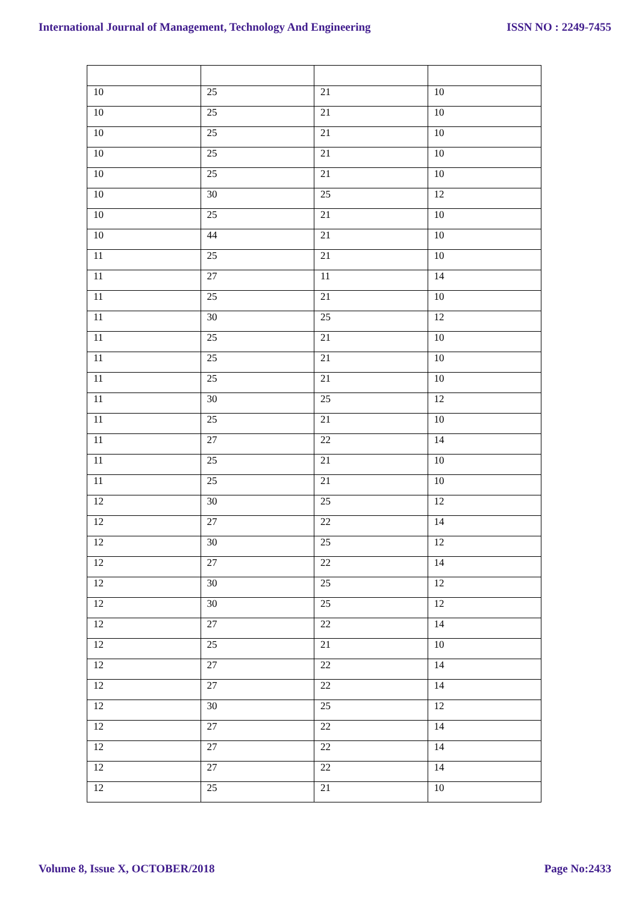International Journal of Management, Technology And Engineering ISSN NO : 2249-7455
| 10 | 25 | 21 | 10 |
| 10 | 25 | 21 | 10 |
| 10 | 25 | 21 | 10 |
| 10 | 25 | 21 | 10 |
| 10 | 25 | 21 | 10 |
| 10 | 30 | 25 | 12 |
| 10 | 25 | 21 | 10 |
| 10 | 44 | 21 | 10 |
| 11 | 25 | 21 | 10 |
| 11 | 27 | 11 | 14 |
| 11 | 25 | 21 | 10 |
| 11 | 30 | 25 | 12 |
| 11 | 25 | 21 | 10 |
| 11 | 25 | 21 | 10 |
| 11 | 25 | 21 | 10 |
| 11 | 30 | 25 | 12 |
| 11 | 25 | 21 | 10 |
| 11 | 27 | 22 | 14 |
| 11 | 25 | 21 | 10 |
| 11 | 25 | 21 | 10 |
| 12 | 30 | 25 | 12 |
| 12 | 27 | 22 | 14 |
| 12 | 30 | 25 | 12 |
| 12 | 27 | 22 | 14 |
| 12 | 30 | 25 | 12 |
| 12 | 30 | 25 | 12 |
| 12 | 27 | 22 | 14 |
| 12 | 25 | 21 | 10 |
| 12 | 27 | 22 | 14 |
| 12 | 27 | 22 | 14 |
| 12 | 30 | 25 | 12 |
| 12 | 27 | 22 | 14 |
| 12 | 27 | 22 | 14 |
| 12 | 27 | 22 | 14 |
| 12 | 25 | 21 | 10 |
Volume 8, Issue X, OCTOBER/2018 Page No:2433